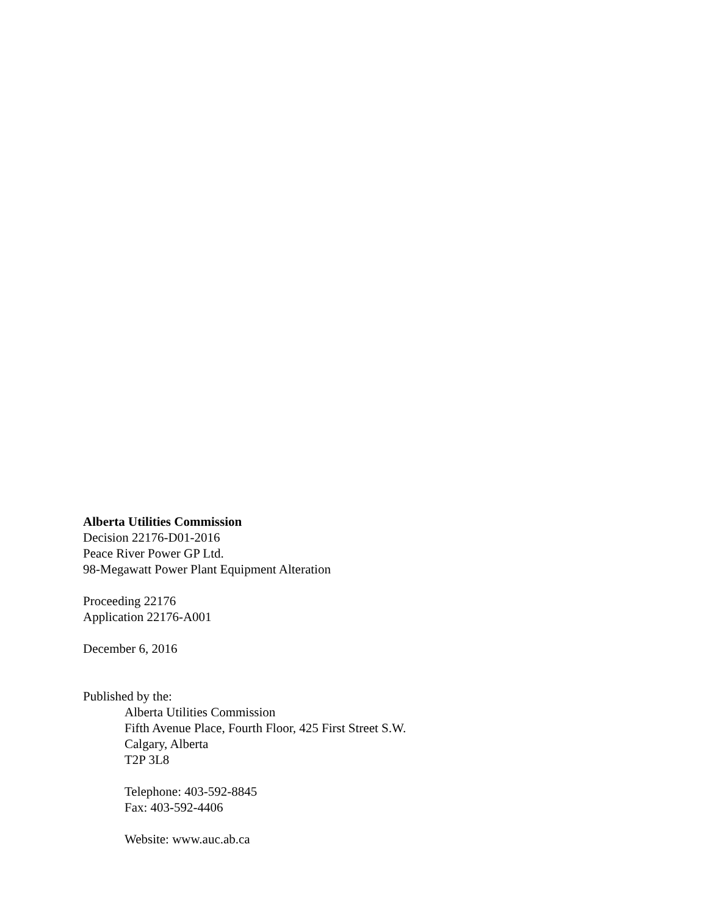Alberta Utilities Commission
Decision 22176-D01-2016
Peace River Power GP Ltd.
98-Megawatt Power Plant Equipment Alteration
Proceeding 22176
Application 22176-A001
December 6, 2016
Published by the:
Alberta Utilities Commission
Fifth Avenue Place, Fourth Floor, 425 First Street S.W.
Calgary, Alberta
T2P 3L8
Telephone: 403-592-8845
Fax: 403-592-4406
Website: www.auc.ab.ca